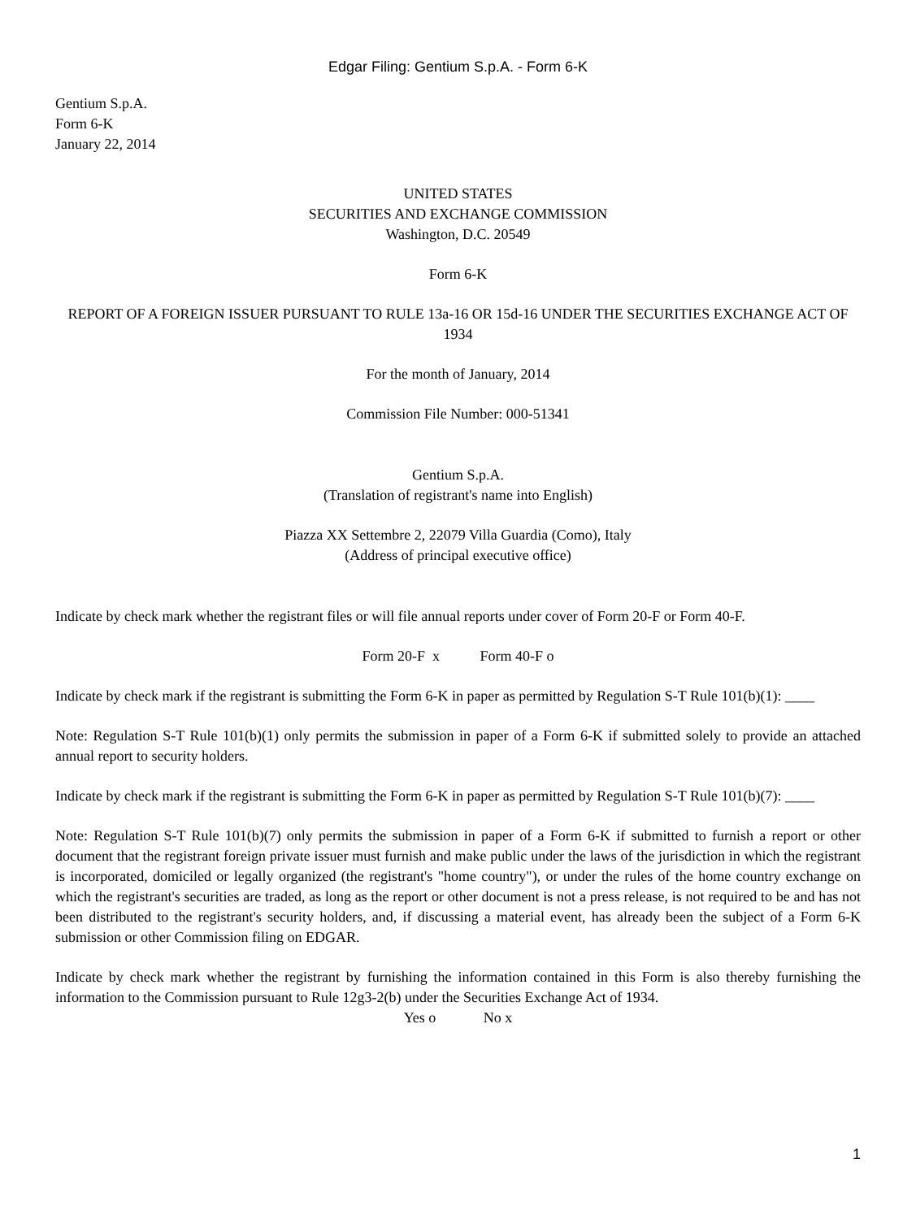Edgar Filing: Gentium S.p.A. - Form 6-K
Gentium S.p.A.
Form 6-K
January 22, 2014
UNITED STATES
SECURITIES AND EXCHANGE COMMISSION
Washington, D.C. 20549
Form 6-K
REPORT OF A FOREIGN ISSUER PURSUANT TO RULE 13a-16 OR 15d-16 UNDER THE SECURITIES EXCHANGE ACT OF 1934
For the month of January, 2014
Commission File Number: 000-51341
Gentium S.p.A.
(Translation of registrant's name into English)
Piazza XX Settembre 2, 22079 Villa Guardia (Como), Italy
(Address of principal executive office)
Indicate by check mark whether the registrant files or will file annual reports under cover of Form 20-F or Form 40-F.
Form 20-F x Form 40-F o
Indicate by check mark if the registrant is submitting the Form 6-K in paper as permitted by Regulation S-T Rule 101(b)(1): ____
Note: Regulation S-T Rule 101(b)(1) only permits the submission in paper of a Form 6-K if submitted solely to provide an attached annual report to security holders.
Indicate by check mark if the registrant is submitting the Form 6-K in paper as permitted by Regulation S-T Rule 101(b)(7): ____
Note: Regulation S-T Rule 101(b)(7) only permits the submission in paper of a Form 6-K if submitted to furnish a report or other document that the registrant foreign private issuer must furnish and make public under the laws of the jurisdiction in which the registrant is incorporated, domiciled or legally organized (the registrant's "home country"), or under the rules of the home country exchange on which the registrant's securities are traded, as long as the report or other document is not a press release, is not required to be and has not been distributed to the registrant's security holders, and, if discussing a material event, has already been the subject of a Form 6-K submission or other Commission filing on EDGAR.
Indicate by check mark whether the registrant by furnishing the information contained in this Form is also thereby furnishing the information to the Commission pursuant to Rule 12g3-2(b) under the Securities Exchange Act of 1934.
Yes o No x
1